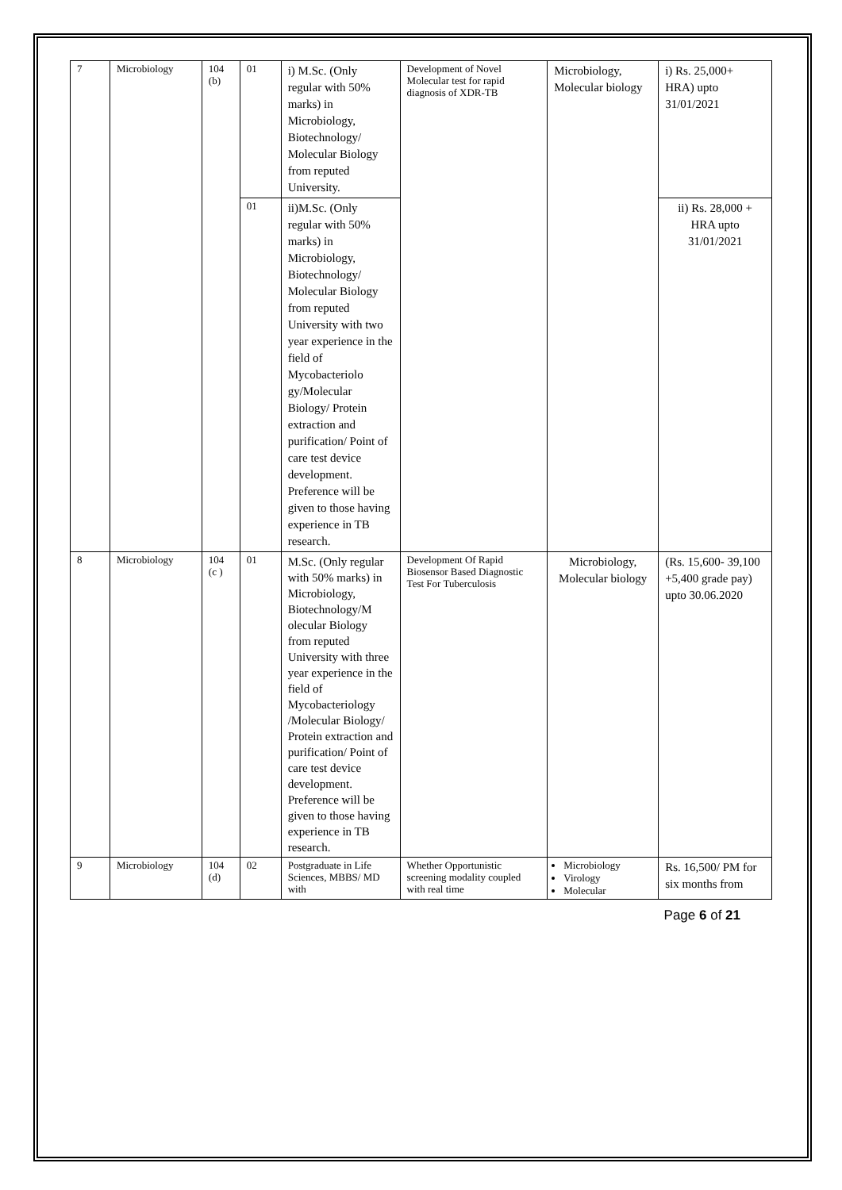| 7 | Microbiology | 104 (b) | 01 | i) M.Sc. (Only regular with 50% marks) in Microbiology, Biotechnology/ Molecular Biology from reputed University. | Development of Novel Molecular test for rapid diagnosis of XDR-TB | Microbiology, Molecular biology | i) Rs. 25,000+ HRA) upto 31/01/2021 |
| | | | 01 | ii)M.Sc. (Only regular with 50% marks) in Microbiology, Biotechnology/ Molecular Biology from reputed University with two year experience in the field of Mycobacteriolo gy/Molecular Biology/ Protein extraction and purification/ Point of care test device development. Preference will be given to those having experience in TB research. | | | ii) Rs. 28,000 + HRA upto 31/01/2021 |
| 8 | Microbiology | 104 (c ) | 01 | M.Sc. (Only regular with 50% marks) in Microbiology, Biotechnology/M olecular Biology from reputed University with three year experience in the field of Mycobacteriology /Molecular Biology/ Protein extraction and purification/ Point of care test device development. Preference will be given to those having experience in TB research. | Development Of Rapid Biosensor Based Diagnostic Test For Tuberculosis | Microbiology, Molecular biology | (Rs. 15,600- 39,100 +5,400 grade pay) upto 30.06.2020 |
| 9 | Microbiology | 104 (d) | 02 | Postgraduate in Life Sciences, MBBS/ MD with | Whether Opportunistic screening modality coupled with real time | Microbiology Virology Molecular | Rs. 16,500/ PM for six months from |
Page 6 of 21